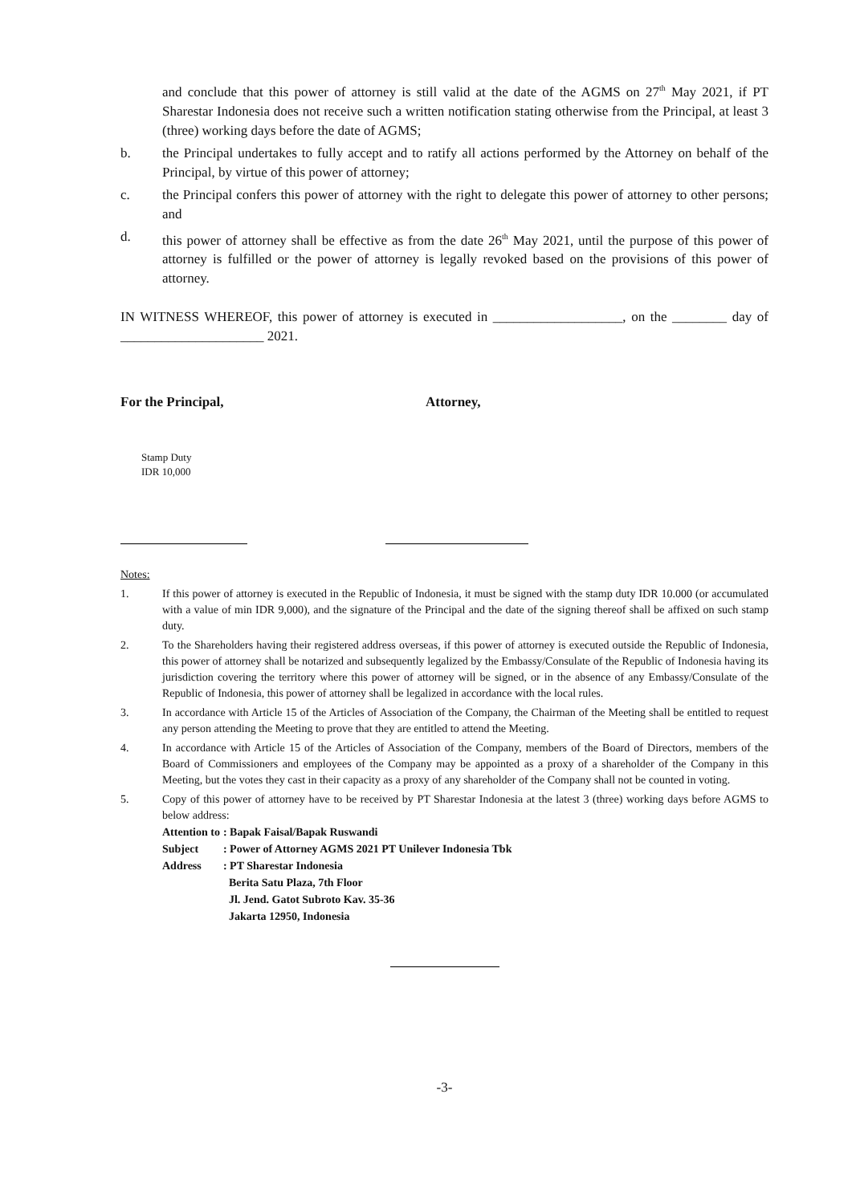and conclude that this power of attorney is still valid at the date of the AGMS on 27<sup>th</sup> May 2021, if PT Sharestar Indonesia does not receive such a written notification stating otherwise from the Principal, at least 3 (three) working days before the date of AGMS;
b. the Principal undertakes to fully accept and to ratify all actions performed by the Attorney on behalf of the Principal, by virtue of this power of attorney;
c. the Principal confers this power of attorney with the right to delegate this power of attorney to other persons; and
d. this power of attorney shall be effective as from the date 26<sup>th</sup> May 2021, until the purpose of this power of attorney is fulfilled or the power of attorney is legally revoked based on the provisions of this power of attorney.
IN WITNESS WHEREOF, this power of attorney is executed in ___________________, on the ________ day of _____________________ 2021.
For the Principal, Attorney,
Stamp Duty
IDR 10,000
Notes:
1. If this power of attorney is executed in the Republic of Indonesia, it must be signed with the stamp duty IDR 10.000 (or accumulated with a value of min IDR 9,000), and the signature of the Principal and the date of the signing thereof shall be affixed on such stamp duty.
2. To the Shareholders having their registered address overseas, if this power of attorney is executed outside the Republic of Indonesia, this power of attorney shall be notarized and subsequently legalized by the Embassy/Consulate of the Republic of Indonesia having its jurisdiction covering the territory where this power of attorney will be signed, or in the absence of any Embassy/Consulate of the Republic of Indonesia, this power of attorney shall be legalized in accordance with the local rules.
3. In accordance with Article 15 of the Articles of Association of the Company, the Chairman of the Meeting shall be entitled to request any person attending the Meeting to prove that they are entitled to attend the Meeting.
4. In accordance with Article 15 of the Articles of Association of the Company, members of the Board of Directors, members of the Board of Commissioners and employees of the Company may be appointed as a proxy of a shareholder of the Company in this Meeting, but the votes they cast in their capacity as a proxy of any shareholder of the Company shall not be counted in voting.
5. Copy of this power of attorney have to be received by PT Sharestar Indonesia at the latest 3 (three) working days before AGMS to below address:
| Attention to | : Bapak Faisal/Bapak Ruswandi |
| Subject | : Power of Attorney AGMS 2021 PT Unilever Indonesia Tbk |
| Address | : PT Sharestar Indonesia Berita Satu Plaza, 7th Floor Jl. Jend. Gatot Subroto Kav. 35-36 Jakarta 12950, Indonesia |
-3-